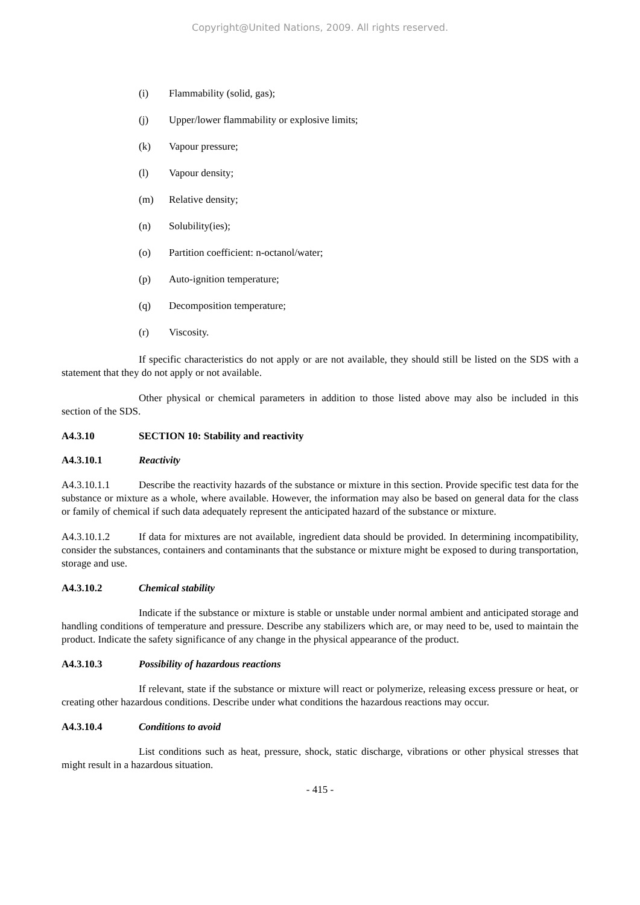Copyright@United Nations, 2009. All rights reserved.
(i) Flammability (solid, gas);
(j) Upper/lower flammability or explosive limits;
(k) Vapour pressure;
(l) Vapour density;
(m) Relative density;
(n) Solubility(ies);
(o) Partition coefficient: n-octanol/water;
(p) Auto-ignition temperature;
(q) Decomposition temperature;
(r) Viscosity.
If specific characteristics do not apply or are not available, they should still be listed on the SDS with a statement that they do not apply or not available.
Other physical or chemical parameters in addition to those listed above may also be included in this section of the SDS.
A4.3.10 SECTION 10: Stability and reactivity
A4.3.10.1 Reactivity
A4.3.10.1.1 Describe the reactivity hazards of the substance or mixture in this section. Provide specific test data for the substance or mixture as a whole, where available. However, the information may also be based on general data for the class or family of chemical if such data adequately represent the anticipated hazard of the substance or mixture.
A4.3.10.1.2 If data for mixtures are not available, ingredient data should be provided. In determining incompatibility, consider the substances, containers and contaminants that the substance or mixture might be exposed to during transportation, storage and use.
A4.3.10.2 Chemical stability
Indicate if the substance or mixture is stable or unstable under normal ambient and anticipated storage and handling conditions of temperature and pressure. Describe any stabilizers which are, or may need to be, used to maintain the product. Indicate the safety significance of any change in the physical appearance of the product.
A4.3.10.3 Possibility of hazardous reactions
If relevant, state if the substance or mixture will react or polymerize, releasing excess pressure or heat, or creating other hazardous conditions. Describe under what conditions the hazardous reactions may occur.
A4.3.10.4 Conditions to avoid
List conditions such as heat, pressure, shock, static discharge, vibrations or other physical stresses that might result in a hazardous situation.
- 415 -